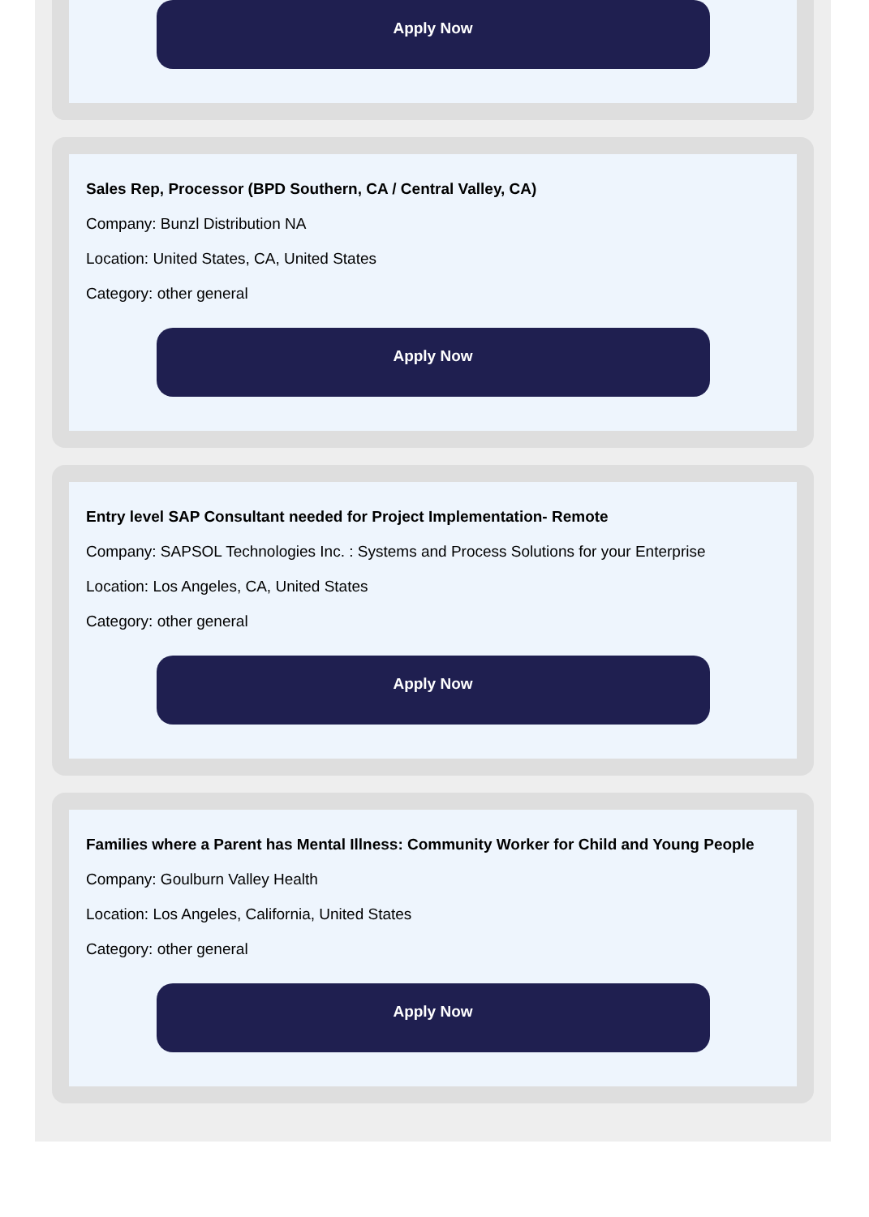Apply Now
Sales Rep, Processor (BPD Southern, CA / Central Valley, CA)
Company: Bunzl Distribution NA
Location: United States, CA, United States
Category: other general
Apply Now
Entry level SAP Consultant needed for Project Implementation- Remote
Company: SAPSOL Technologies Inc. : Systems and Process Solutions for your Enterprise
Location: Los Angeles, CA, United States
Category: other general
Apply Now
Families where a Parent has Mental Illness: Community Worker for Child and Young People
Company: Goulburn Valley Health
Location: Los Angeles, California, United States
Category: other general
Apply Now